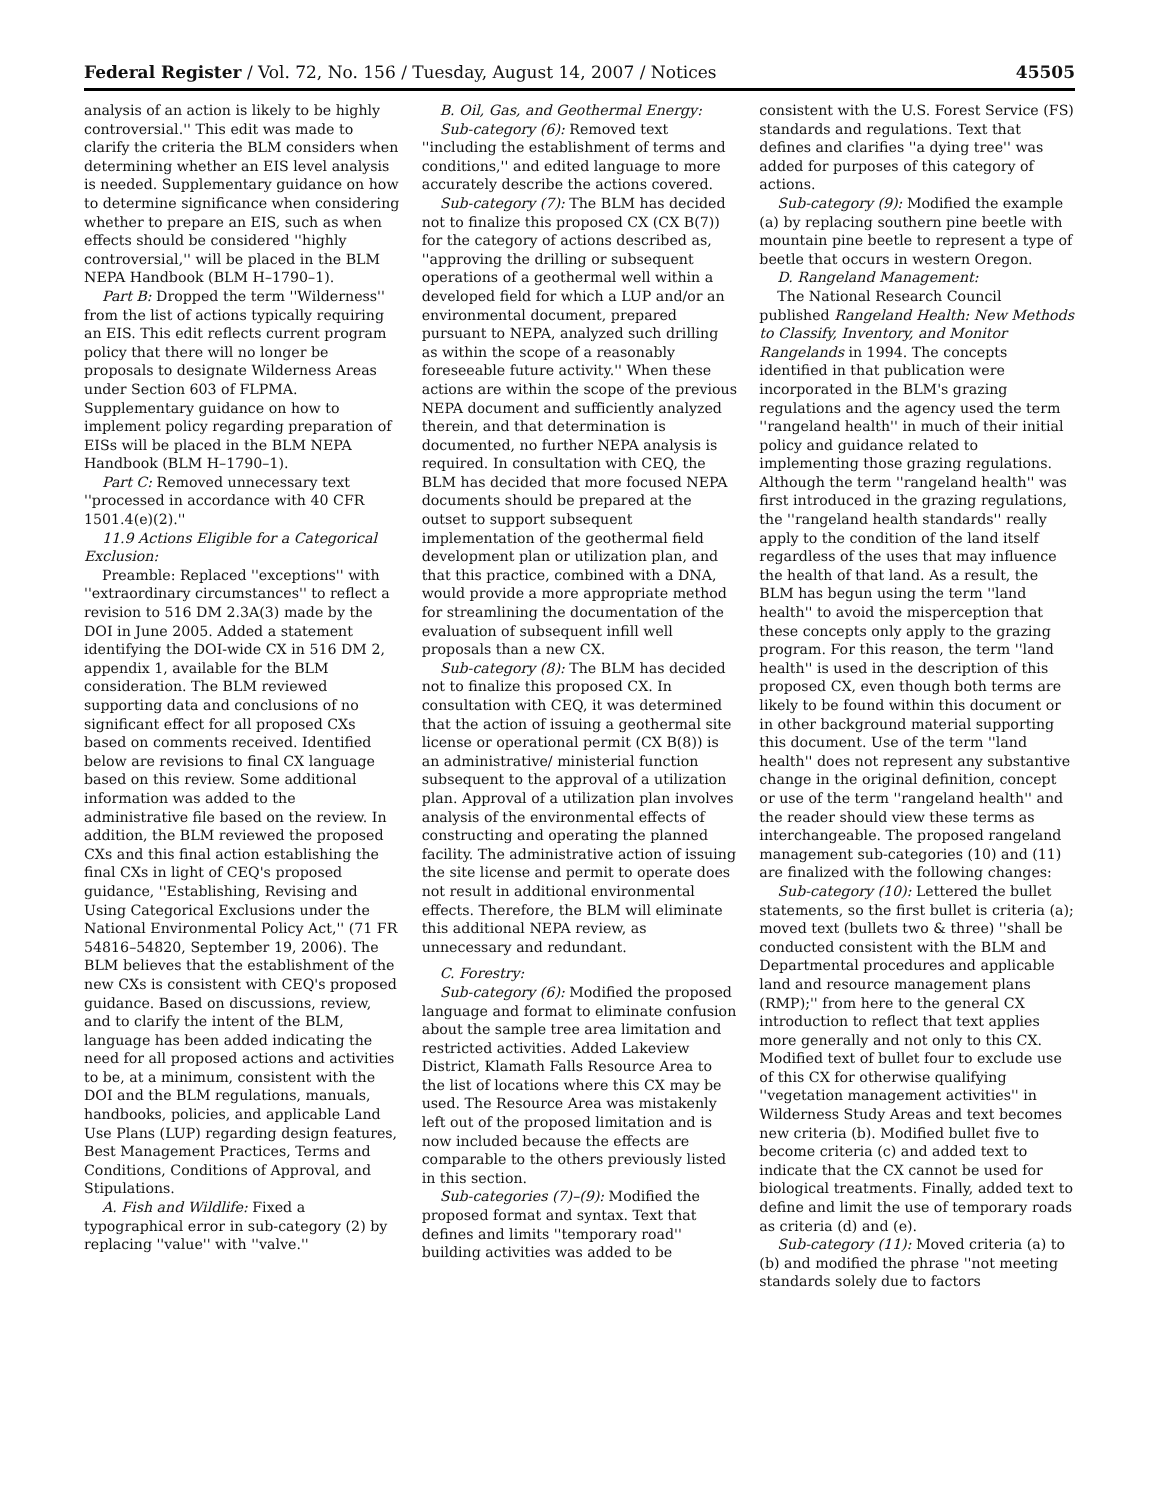Federal Register / Vol. 72, No. 156 / Tuesday, August 14, 2007 / Notices 45505
analysis of an action is likely to be highly controversial.'' This edit was made to clarify the criteria the BLM considers when determining whether an EIS level analysis is needed. Supplementary guidance on how to determine significance when considering whether to prepare an EIS, such as when effects should be considered ''highly controversial,'' will be placed in the BLM NEPA Handbook (BLM H–1790–1).
Part B: Dropped the term ''Wilderness'' from the list of actions typically requiring an EIS. This edit reflects current program policy that there will no longer be proposals to designate Wilderness Areas under Section 603 of FLPMA. Supplementary guidance on how to implement policy regarding preparation of EISs will be placed in the BLM NEPA Handbook (BLM H–1790–1).
Part C: Removed unnecessary text ''processed in accordance with 40 CFR 1501.4(e)(2).''
11.9 Actions Eligible for a Categorical Exclusion:
Preamble: Replaced ''exceptions'' with ''extraordinary circumstances'' to reflect a revision to 516 DM 2.3A(3) made by the DOI in June 2005. Added a statement identifying the DOI-wide CX in 516 DM 2, appendix 1, available for the BLM consideration. The BLM reviewed supporting data and conclusions of no significant effect for all proposed CXs based on comments received. Identified below are revisions to final CX language based on this review. Some additional information was added to the administrative file based on the review. In addition, the BLM reviewed the proposed CXs and this final action establishing the final CXs in light of CEQ's proposed guidance, ''Establishing, Revising and Using Categorical Exclusions under the National Environmental Policy Act,'' (71 FR 54816–54820, September 19, 2006). The BLM believes that the establishment of the new CXs is consistent with CEQ's proposed guidance. Based on discussions, review, and to clarify the intent of the BLM, language has been added indicating the need for all proposed actions and activities to be, at a minimum, consistent with the DOI and the BLM regulations, manuals, handbooks, policies, and applicable Land Use Plans (LUP) regarding design features, Best Management Practices, Terms and Conditions, Conditions of Approval, and Stipulations.
A. Fish and Wildlife: Fixed a typographical error in sub-category (2) by replacing ''value'' with ''valve.''
B. Oil, Gas, and Geothermal Energy:
Sub-category (6): Removed text ''including the establishment of terms and conditions,'' and edited language to more accurately describe the actions covered.
Sub-category (7): The BLM has decided not to finalize this proposed CX (CX B(7)) for the category of actions described as, ''approving the drilling or subsequent operations of a geothermal well within a developed field for which a LUP and/or an environmental document, prepared pursuant to NEPA, analyzed such drilling as within the scope of a reasonably foreseeable future activity.'' When these actions are within the scope of the previous NEPA document and sufficiently analyzed therein, and that determination is documented, no further NEPA analysis is required. In consultation with CEQ, the BLM has decided that more focused NEPA documents should be prepared at the outset to support subsequent implementation of the geothermal field development plan or utilization plan, and that this practice, combined with a DNA, would provide a more appropriate method for streamlining the documentation of the evaluation of subsequent infill well proposals than a new CX.
Sub-category (8): The BLM has decided not to finalize this proposed CX. In consultation with CEQ, it was determined that the action of issuing a geothermal site license or operational permit (CX B(8)) is an administrative/ ministerial function subsequent to the approval of a utilization plan. Approval of a utilization plan involves analysis of the environmental effects of constructing and operating the planned facility. The administrative action of issuing the site license and permit to operate does not result in additional environmental effects. Therefore, the BLM will eliminate this additional NEPA review, as unnecessary and redundant.
C. Forestry:
Sub-category (6): Modified the proposed language and format to eliminate confusion about the sample tree area limitation and restricted activities. Added Lakeview District, Klamath Falls Resource Area to the list of locations where this CX may be used. The Resource Area was mistakenly left out of the proposed limitation and is now included because the effects are comparable to the others previously listed in this section.
Sub-categories (7)–(9): Modified the proposed format and syntax. Text that defines and limits ''temporary road'' building activities was added to be
consistent with the U.S. Forest Service (FS) standards and regulations. Text that defines and clarifies ''a dying tree'' was added for purposes of this category of actions.
Sub-category (9): Modified the example (a) by replacing southern pine beetle with mountain pine beetle to represent a type of beetle that occurs in western Oregon.
D. Rangeland Management:
The National Research Council published Rangeland Health: New Methods to Classify, Inventory, and Monitor Rangelands in 1994. The concepts identified in that publication were incorporated in the BLM's grazing regulations and the agency used the term ''rangeland health'' in much of their initial policy and guidance related to implementing those grazing regulations. Although the term ''rangeland health'' was first introduced in the grazing regulations, the ''rangeland health standards'' really apply to the condition of the land itself regardless of the uses that may influence the health of that land. As a result, the BLM has begun using the term ''land health'' to avoid the misperception that these concepts only apply to the grazing program. For this reason, the term ''land health'' is used in the description of this proposed CX, even though both terms are likely to be found within this document or in other background material supporting this document. Use of the term ''land health'' does not represent any substantive change in the original definition, concept or use of the term ''rangeland health'' and the reader should view these terms as interchangeable. The proposed rangeland management sub-categories (10) and (11) are finalized with the following changes:
Sub-category (10): Lettered the bullet statements, so the first bullet is criteria (a); moved text (bullets two & three) ''shall be conducted consistent with the BLM and Departmental procedures and applicable land and resource management plans (RMP);'' from here to the general CX introduction to reflect that text applies more generally and not only to this CX. Modified text of bullet four to exclude use of this CX for otherwise qualifying ''vegetation management activities'' in Wilderness Study Areas and text becomes new criteria (b). Modified bullet five to become criteria (c) and added text to indicate that the CX cannot be used for biological treatments. Finally, added text to define and limit the use of temporary roads as criteria (d) and (e).
Sub-category (11): Moved criteria (a) to (b) and modified the phrase ''not meeting standards solely due to factors